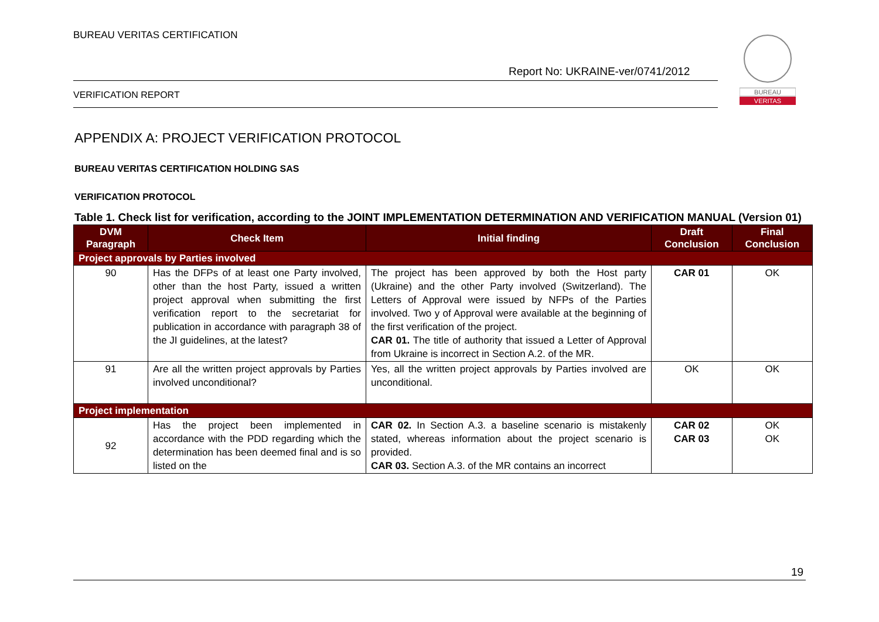BUREAU VERITAS CERTIFICATION
Report No: UKRAINE-ver/0741/2012
VERIFICATION REPORT
BUREAU
VERITAS
APPENDIX A: PROJECT VERIFICATION PROTOCOL
BUREAU VERITAS CERTIFICATION HOLDING SAS
VERIFICATION PROTOCOL
Table 1. Check list for verification, according to the JOINT IMPLEMENTATION DETERMINATION AND VERIFICATION MANUAL (Version 01)
| DVM Paragraph | Check Item | Initial finding | Draft Conclusion | Final Conclusion |
| --- | --- | --- | --- | --- |
| Project approvals by Parties involved | | | | |
| 90 | Has the DFPs of at least one Party involved, other than the host Party, issued a written project approval when submitting the first verification report to the secretariat for publication in accordance with paragraph 38 of the JI guidelines, at the latest? | The project has been approved by both the Host party (Ukraine) and the other Party involved (Switzerland). The Letters of Approval were issued by NFPs of the Parties involved. Two y of Approval were available at the beginning of the first verification of the project. CAR 01. The title of authority that issued a Letter of Approval from Ukraine is incorrect in Section A.2. of the MR. | CAR 01 | OK |
| 91 | Are all the written project approvals by Parties involved unconditional? | Yes, all the written project approvals by Parties involved are unconditional. | OK | OK |
| Project implementation | | | | |
| 92 | Has the project been implemented in accordance with the PDD regarding which the determination has been deemed final and is so listed on the | CAR 02. In Section A.3. a baseline scenario is mistakenly stated, whereas information about the project scenario is provided. CAR 03. Section A.3. of the MR contains an incorrect | CAR 02 CAR 03 | OK OK |
19